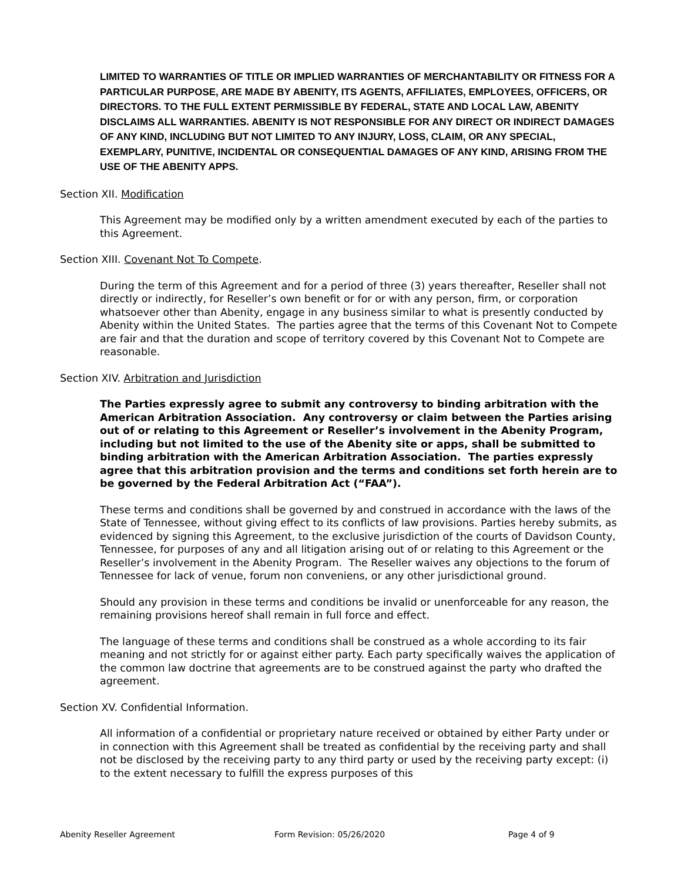LIMITED TO WARRANTIES OF TITLE OR IMPLIED WARRANTIES OF MERCHANTABILITY OR FITNESS FOR A PARTICULAR PURPOSE, ARE MADE BY ABENITY, ITS AGENTS, AFFILIATES, EMPLOYEES, OFFICERS, OR DIRECTORS. TO THE FULL EXTENT PERMISSIBLE BY FEDERAL, STATE AND LOCAL LAW, ABENITY DISCLAIMS ALL WARRANTIES. ABENITY IS NOT RESPONSIBLE FOR ANY DIRECT OR INDIRECT DAMAGES OF ANY KIND, INCLUDING BUT NOT LIMITED TO ANY INJURY, LOSS, CLAIM, OR ANY SPECIAL, EXEMPLARY, PUNITIVE, INCIDENTAL OR CONSEQUENTIAL DAMAGES OF ANY KIND, ARISING FROM THE USE OF THE ABENITY APPS.
Section XII. Modification
This Agreement may be modified only by a written amendment executed by each of the parties to this Agreement.
Section XIII. Covenant Not To Compete.
During the term of this Agreement and for a period of three (3) years thereafter, Reseller shall not directly or indirectly, for Reseller’s own benefit or for or with any person, firm, or corporation whatsoever other than Abenity, engage in any business similar to what is presently conducted by Abenity within the United States. The parties agree that the terms of this Covenant Not to Compete are fair and that the duration and scope of territory covered by this Covenant Not to Compete are reasonable.
Section XIV. Arbitration and Jurisdiction
The Parties expressly agree to submit any controversy to binding arbitration with the American Arbitration Association. Any controversy or claim between the Parties arising out of or relating to this Agreement or Reseller’s involvement in the Abenity Program, including but not limited to the use of the Abenity site or apps, shall be submitted to binding arbitration with the American Arbitration Association. The parties expressly agree that this arbitration provision and the terms and conditions set forth herein are to be governed by the Federal Arbitration Act (“FAA”).
These terms and conditions shall be governed by and construed in accordance with the laws of the State of Tennessee, without giving effect to its conflicts of law provisions. Parties hereby submits, as evidenced by signing this Agreement, to the exclusive jurisdiction of the courts of Davidson County, Tennessee, for purposes of any and all litigation arising out of or relating to this Agreement or the Reseller’s involvement in the Abenity Program. The Reseller waives any objections to the forum of Tennessee for lack of venue, forum non conveniens, or any other jurisdictional ground.
Should any provision in these terms and conditions be invalid or unenforceable for any reason, the remaining provisions hereof shall remain in full force and effect.
The language of these terms and conditions shall be construed as a whole according to its fair meaning and not strictly for or against either party. Each party specifically waives the application of the common law doctrine that agreements are to be construed against the party who drafted the agreement.
Section XV. Confidential Information.
All information of a confidential or proprietary nature received or obtained by either Party under or in connection with this Agreement shall be treated as confidential by the receiving party and shall not be disclosed by the receiving party to any third party or used by the receiving party except: (i) to the extent necessary to fulfill the express purposes of this
Abenity Reseller Agreement Form Revision: 05/26/2020 Page 4 of 9